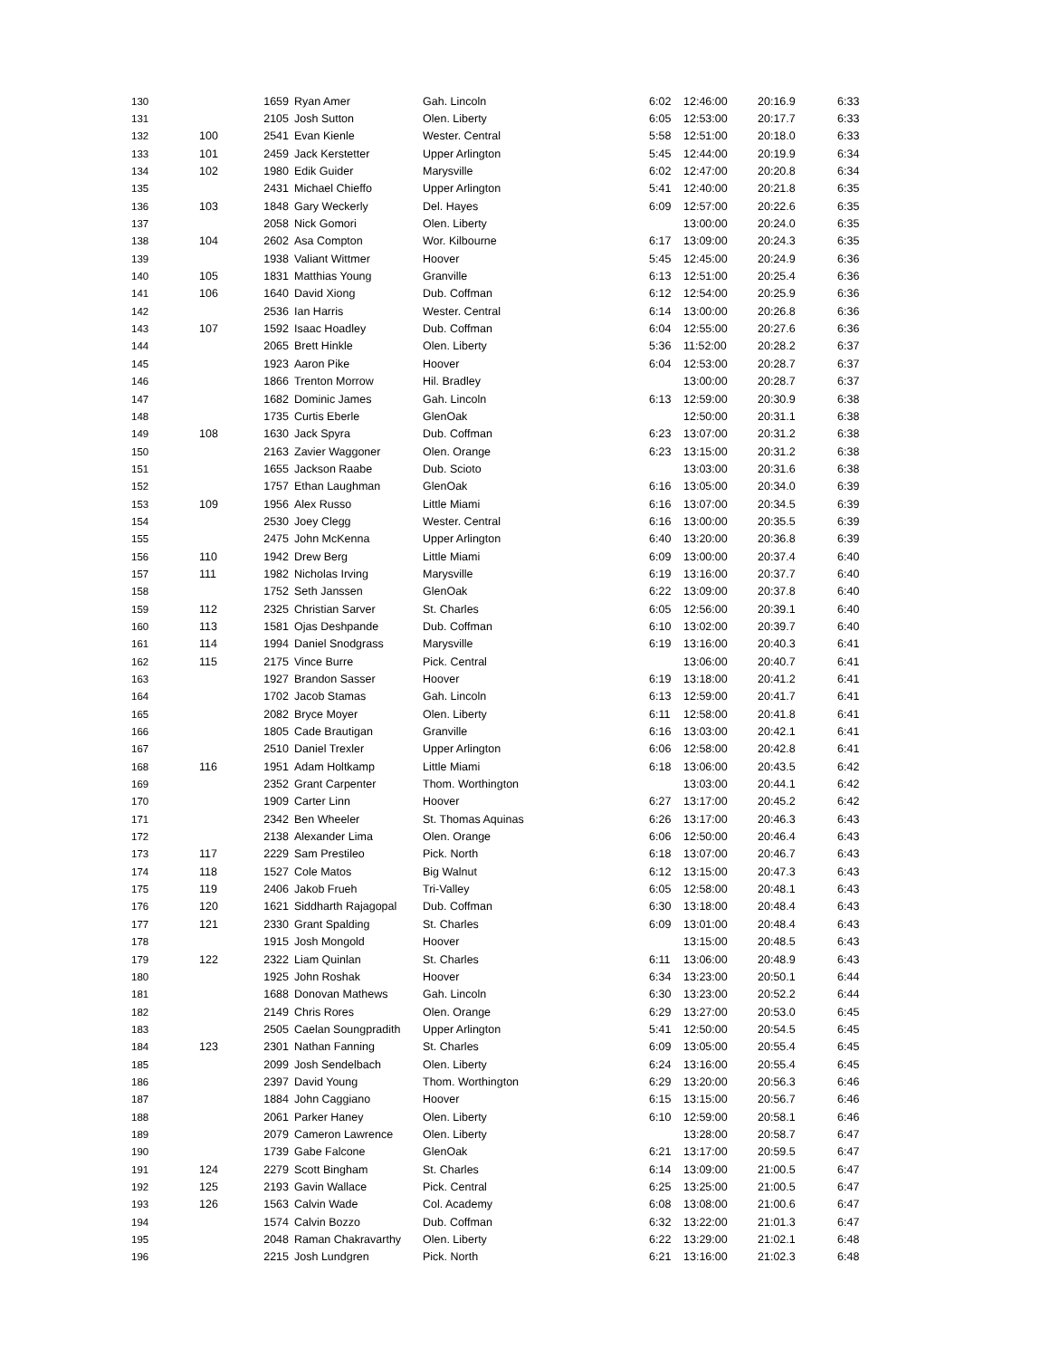| 130 | | 1659 | Ryan Amer | Gah. Lincoln | 6:02 | 12:46:00 | 20:16.9 | 6:33 |
| 131 | | 2105 | Josh Sutton | Olen. Liberty | 6:05 | 12:53:00 | 20:17.7 | 6:33 |
| 132 | 100 | 2541 | Evan Kienle | Wester. Central | 5:58 | 12:51:00 | 20:18.0 | 6:33 |
| 133 | 101 | 2459 | Jack Kerstetter | Upper Arlington | 5:45 | 12:44:00 | 20:19.9 | 6:34 |
| 134 | 102 | 1980 | Edik Guider | Marysville | 6:02 | 12:47:00 | 20:20.8 | 6:34 |
| 135 | | 2431 | Michael Chieffo | Upper Arlington | 5:41 | 12:40:00 | 20:21.8 | 6:35 |
| 136 | 103 | 1848 | Gary Weckerly | Del. Hayes | 6:09 | 12:57:00 | 20:22.6 | 6:35 |
| 137 | | 2058 | Nick Gomori | Olen. Liberty | | 13:00:00 | 20:24.0 | 6:35 |
| 138 | 104 | 2602 | Asa Compton | Wor. Kilbourne | 6:17 | 13:09:00 | 20:24.3 | 6:35 |
| 139 | | 1938 | Valiant Wittmer | Hoover | 5:45 | 12:45:00 | 20:24.9 | 6:36 |
| 140 | 105 | 1831 | Matthias Young | Granville | 6:13 | 12:51:00 | 20:25.4 | 6:36 |
| 141 | 106 | 1640 | David Xiong | Dub. Coffman | 6:12 | 12:54:00 | 20:25.9 | 6:36 |
| 142 | | 2536 | Ian Harris | Wester. Central | 6:14 | 13:00:00 | 20:26.8 | 6:36 |
| 143 | 107 | 1592 | Isaac Hoadley | Dub. Coffman | 6:04 | 12:55:00 | 20:27.6 | 6:36 |
| 144 | | 2065 | Brett Hinkle | Olen. Liberty | 5:36 | 11:52:00 | 20:28.2 | 6:37 |
| 145 | | 1923 | Aaron Pike | Hoover | 6:04 | 12:53:00 | 20:28.7 | 6:37 |
| 146 | | 1866 | Trenton Morrow | Hil. Bradley | | 13:00:00 | 20:28.7 | 6:37 |
| 147 | | 1682 | Dominic James | Gah. Lincoln | 6:13 | 12:59:00 | 20:30.9 | 6:38 |
| 148 | | 1735 | Curtis Eberle | GlenOak | | 12:50:00 | 20:31.1 | 6:38 |
| 149 | 108 | 1630 | Jack Spyra | Dub. Coffman | 6:23 | 13:07:00 | 20:31.2 | 6:38 |
| 150 | | 2163 | Zavier Waggoner | Olen. Orange | 6:23 | 13:15:00 | 20:31.2 | 6:38 |
| 151 | | 1655 | Jackson Raabe | Dub. Scioto | | 13:03:00 | 20:31.6 | 6:38 |
| 152 | | 1757 | Ethan Laughman | GlenOak | 6:16 | 13:05:00 | 20:34.0 | 6:39 |
| 153 | 109 | 1956 | Alex Russo | Little Miami | 6:16 | 13:07:00 | 20:34.5 | 6:39 |
| 154 | | 2530 | Joey Clegg | Wester. Central | 6:16 | 13:00:00 | 20:35.5 | 6:39 |
| 155 | | 2475 | John McKenna | Upper Arlington | 6:40 | 13:20:00 | 20:36.8 | 6:39 |
| 156 | 110 | 1942 | Drew Berg | Little Miami | 6:09 | 13:00:00 | 20:37.4 | 6:40 |
| 157 | 111 | 1982 | Nicholas Irving | Marysville | 6:19 | 13:16:00 | 20:37.7 | 6:40 |
| 158 | | 1752 | Seth Janssen | GlenOak | 6:22 | 13:09:00 | 20:37.8 | 6:40 |
| 159 | 112 | 2325 | Christian Sarver | St. Charles | 6:05 | 12:56:00 | 20:39.1 | 6:40 |
| 160 | 113 | 1581 | Ojas Deshpande | Dub. Coffman | 6:10 | 13:02:00 | 20:39.7 | 6:40 |
| 161 | 114 | 1994 | Daniel Snodgrass | Marysville | 6:19 | 13:16:00 | 20:40.3 | 6:41 |
| 162 | 115 | 2175 | Vince Burre | Pick. Central | | 13:06:00 | 20:40.7 | 6:41 |
| 163 | | 1927 | Brandon Sasser | Hoover | 6:19 | 13:18:00 | 20:41.2 | 6:41 |
| 164 | | 1702 | Jacob Stamas | Gah. Lincoln | 6:13 | 12:59:00 | 20:41.7 | 6:41 |
| 165 | | 2082 | Bryce Moyer | Olen. Liberty | 6:11 | 12:58:00 | 20:41.8 | 6:41 |
| 166 | | 1805 | Cade Brautigan | Granville | 6:16 | 13:03:00 | 20:42.1 | 6:41 |
| 167 | | 2510 | Daniel Trexler | Upper Arlington | 6:06 | 12:58:00 | 20:42.8 | 6:41 |
| 168 | 116 | 1951 | Adam Holtkamp | Little Miami | 6:18 | 13:06:00 | 20:43.5 | 6:42 |
| 169 | | 2352 | Grant Carpenter | Thom. Worthington | | 13:03:00 | 20:44.1 | 6:42 |
| 170 | | 1909 | Carter Linn | Hoover | 6:27 | 13:17:00 | 20:45.2 | 6:42 |
| 171 | | 2342 | Ben Wheeler | St. Thomas Aquinas | 6:26 | 13:17:00 | 20:46.3 | 6:43 |
| 172 | | 2138 | Alexander Lima | Olen. Orange | 6:06 | 12:50:00 | 20:46.4 | 6:43 |
| 173 | 117 | 2229 | Sam Prestileo | Pick. North | 6:18 | 13:07:00 | 20:46.7 | 6:43 |
| 174 | 118 | 1527 | Cole Matos | Big Walnut | 6:12 | 13:15:00 | 20:47.3 | 6:43 |
| 175 | 119 | 2406 | Jakob Frueh | Tri-Valley | 6:05 | 12:58:00 | 20:48.1 | 6:43 |
| 176 | 120 | 1621 | Siddharth Rajagopal | Dub. Coffman | 6:30 | 13:18:00 | 20:48.4 | 6:43 |
| 177 | 121 | 2330 | Grant Spalding | St. Charles | 6:09 | 13:01:00 | 20:48.4 | 6:43 |
| 178 | | 1915 | Josh Mongold | Hoover | | 13:15:00 | 20:48.5 | 6:43 |
| 179 | 122 | 2322 | Liam Quinlan | St. Charles | 6:11 | 13:06:00 | 20:48.9 | 6:43 |
| 180 | | 1925 | John Roshak | Hoover | 6:34 | 13:23:00 | 20:50.1 | 6:44 |
| 181 | | 1688 | Donovan Mathews | Gah. Lincoln | 6:30 | 13:23:00 | 20:52.2 | 6:44 |
| 182 | | 2149 | Chris Rores | Olen. Orange | 6:29 | 13:27:00 | 20:53.0 | 6:45 |
| 183 | | 2505 | Caelan Soungpradith | Upper Arlington | 5:41 | 12:50:00 | 20:54.5 | 6:45 |
| 184 | 123 | 2301 | Nathan Fanning | St. Charles | 6:09 | 13:05:00 | 20:55.4 | 6:45 |
| 185 | | 2099 | Josh Sendelbach | Olen. Liberty | 6:24 | 13:16:00 | 20:55.4 | 6:45 |
| 186 | | 2397 | David Young | Thom. Worthington | 6:29 | 13:20:00 | 20:56.3 | 6:46 |
| 187 | | 1884 | John Caggiano | Hoover | 6:15 | 13:15:00 | 20:56.7 | 6:46 |
| 188 | | 2061 | Parker Haney | Olen. Liberty | 6:10 | 12:59:00 | 20:58.1 | 6:46 |
| 189 | | 2079 | Cameron Lawrence | Olen. Liberty | | 13:28:00 | 20:58.7 | 6:47 |
| 190 | | 1739 | Gabe Falcone | GlenOak | 6:21 | 13:17:00 | 20:59.5 | 6:47 |
| 191 | 124 | 2279 | Scott Bingham | St. Charles | 6:14 | 13:09:00 | 21:00.5 | 6:47 |
| 192 | 125 | 2193 | Gavin Wallace | Pick. Central | 6:25 | 13:25:00 | 21:00.5 | 6:47 |
| 193 | 126 | 1563 | Calvin Wade | Col. Academy | 6:08 | 13:08:00 | 21:00.6 | 6:47 |
| 194 | | 1574 | Calvin Bozzo | Dub. Coffman | 6:32 | 13:22:00 | 21:01.3 | 6:47 |
| 195 | | 2048 | Raman Chakravarthy | Olen. Liberty | 6:22 | 13:29:00 | 21:02.1 | 6:48 |
| 196 | | 2215 | Josh Lundgren | Pick. North | 6:21 | 13:16:00 | 21:02.3 | 6:48 |